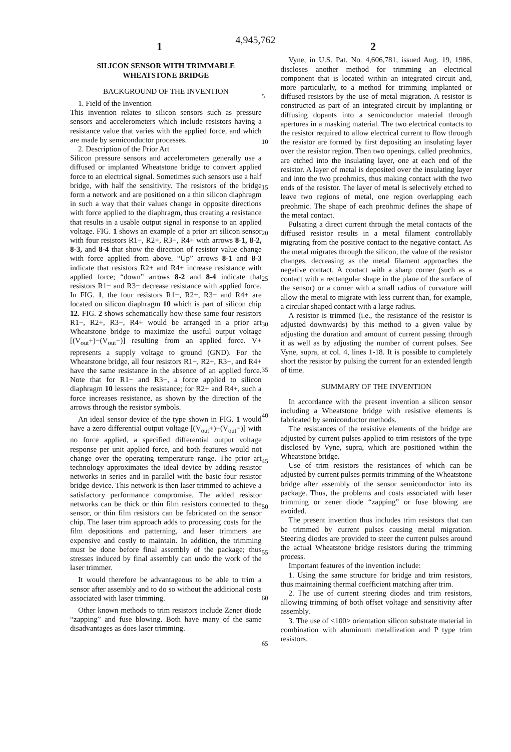4,945,762
1 2
SILICON SENSOR WITH TRIMMABLE
WHEATSTONE BRIDGE
BACKGROUND OF THE INVENTION
1. Field of the Invention
This invention relates to silicon sensors such as pressure sensors and accelerometers which include resistors having a resistance value that varies with the applied force, and which are made by semiconductor processes.
2. Description of the Prior Art
Silicon pressure sensors and accelerometers generally use a diffused or implanted Wheatstone bridge to convert applied force to an electrical signal. Sometimes such sensors use a half bridge, with half the sensitivity. The resistors of the bridge form a network and are positioned on a thin silicon diaphragm in such a way that their values change in opposite directions with force applied to the diaphragm, thus creating a resistance that results in a usable output signal in response to an applied voltage. FIG. 1 shows an example of a prior art silicon sensor with four resistors R1−, R2+, R3−, R4+ with arrows 8-1, 8-2, 8-3, and 8-4 that show the direction of resistor value change with force applied from above. “Up” arrows 8-1 and 8-3 indicate that resistors R2+ and R4+ increase resistance with applied force; “down” arrows 8-2 and 8-4 indicate that resistors R1− and R3− decrease resistance with applied force. In FIG. 1, the four resistors R1−, R2+, R3− and R4+ are located on silicon diaphragm 10 which is part of silicon chip 12. FIG. 2 shows schematically how these same four resistors R1−, R2+, R3−, R4+ would be arranged in a prior art Wheatstone bridge to maximize the useful output voltage [(V<sub>out</sub>+)−(V<sub>out</sub>−)] resulting from an applied force. V+ represents a supply voltage to ground (GND). For the Wheatstone bridge, all four resistors R1−, R2+, R3−, and R4+ have the same resistance in the absence of an applied force. Note that for R1− and R3−, a force applied to silicon diaphragm 10 lessens the resistance; for R2+ and R4+, such a force increases resistance, as shown by the direction of the arrows through the resistor symbols.
An ideal sensor device of the type shown in FIG. 1 would have a zero differential output voltage [(V<sub>out</sub>+)−(V<sub>out</sub>−)] with no force applied, a specified differential output voltage response per unit applied force, and both features would not change over the operating temperature range. The prior art technology approximates the ideal device by adding resistor networks in series and in parallel with the basic four resistor bridge device. This network is then laser trimmed to achieve a satisfactory performance compromise. The added resistor networks can be thick or thin film resistors connected to the sensor, or thin film resistors can be fabricated on the sensor chip. The laser trim approach adds to processing costs for the film depositions and patterning, and laser trimmers are expensive and costly to maintain. In addition, the trimming must be done before final assembly of the package; thus stresses induced by final assembly can undo the work of the laser trimmer.
It would therefore be advantageous to be able to trim a sensor after assembly and to do so without the additional costs associated with laser trimming.
Other known methods to trim resistors include Zener diode “zapping” and fuse blowing. Both have many of the same disadvantages as does laser trimming.
5
10
15
20
25
30
35
40
45
50
55
60
65
Vyne, in U.S. Pat. No. 4,606,781, issued Aug. 19, 1986, discloses another method for trimming an electrical component that is located within an integrated circuit and, more particularly, to a method for trimming implanted or diffused resistors by the use of metal migration. A resistor is constructed as part of an integrated circuit by implanting or diffusing dopants into a semiconductor material through apertures in a masking material. The two electrical contacts to the resistor required to allow electrical current to flow through the resistor are formed by first depositing an insulating layer over the resistor region. Then two openings, called preohmics, are etched into the insulating layer, one at each end of the resistor. A layer of metal is deposited over the insulating layer and into the two preohmics, thus making contact with the two ends of the resistor. The layer of metal is selectively etched to leave two regions of metal, one region overlapping each preohmic. The shape of each preohmic defines the shape of the metal contact.
Pulsating a direct current through the metal contacts of the diffused resistor results in a metal filament controllably migrating from the positive contact to the negative contact. As the metal migrates through the silicon, the value of the resistor changes, decreasing as the metal filament approaches the negative contact. A contact with a sharp corner (such as a contact with a rectangular shape in the plane of the surface of the sensor) or a corner with a small radius of curvature will allow the metal to migrate with less current than, for example, a circular shaped contact with a large radius.
A resistor is trimmed (i.e., the resistance of the resistor is adjusted downwards) by this method to a given value by adjusting the duration and amount of current passing through it as well as by adjusting the number of current pulses. See Vyne, supra, at col. 4, lines 1-18. It is possible to completely short the resistor by pulsing the current for an extended length of time.
SUMMARY OF THE INVENTION
In accordance with the present invention a silicon sensor including a Wheatstone bridge with resistive elements is fabricated by semiconductor methods.
The resistances of the resistive elements of the bridge are adjusted by current pulses applied to trim resistors of the type disclosed by Vyne, supra, which are positioned within the Wheatstone bridge.
Use of trim resistors the resistances of which can be adjusted by current pulses permits trimming of the Wheatstone bridge after assembly of the sensor semiconductor into its package. Thus, the problems and costs associated with laser trimming or zener diode “zapping” or fuse blowing are avoided.
The present invention thus includes trim resistors that can be trimmed by current pulses causing metal migration. Steering diodes are provided to steer the current pulses around the actual Wheatstone bridge resistors during the trimming process.
Important features of the invention include:
1. Using the same structure for bridge and trim resistors, thus maintaining thermal coefficient matching after trim.
2. The use of current steering diodes and trim resistors, allowing trimming of both offset voltage and sensitivity after assembly.
3. The use of <100> orientation silicon substrate material in combination with aluminum metallization and P type trim resistors.